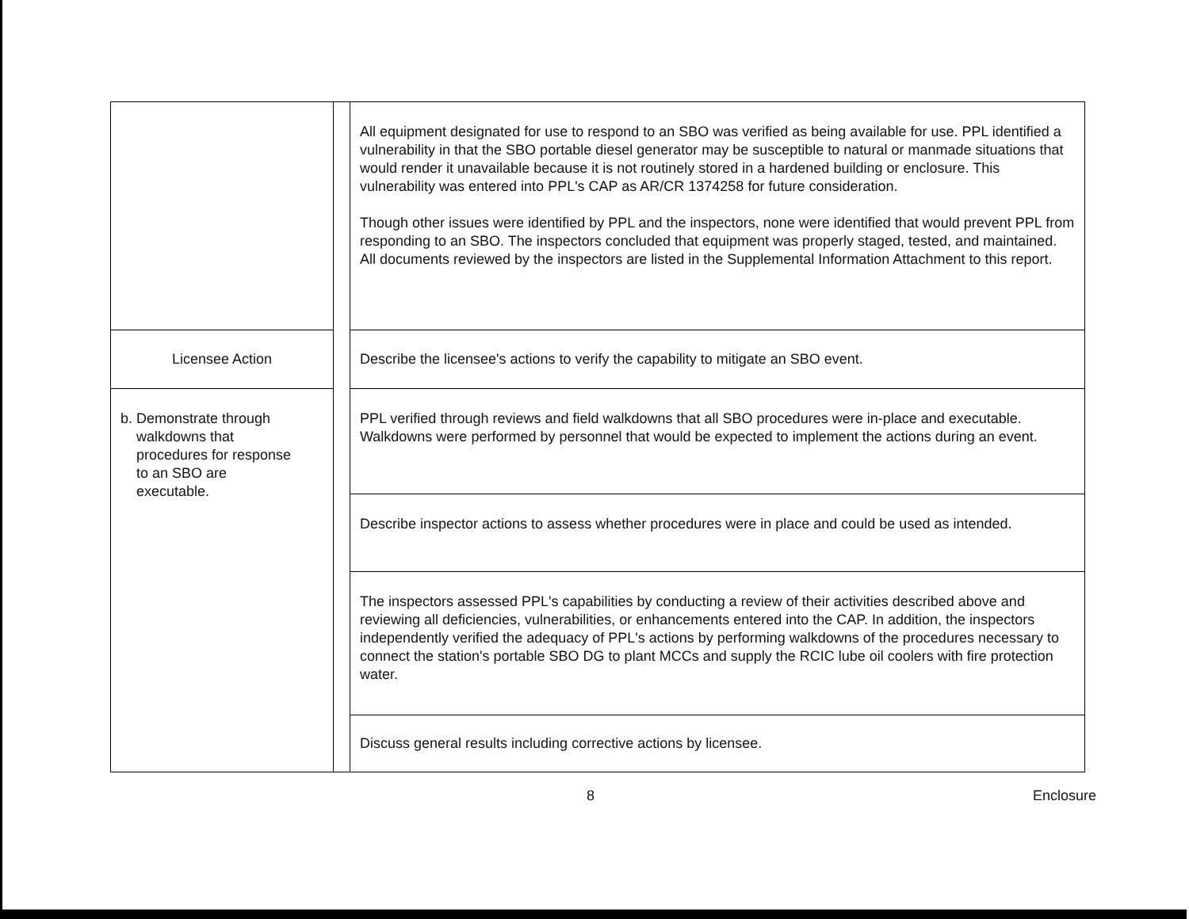| | | All equipment designated for use to respond to an SBO was verified as being available for use. PPL identified a vulnerability in that the SBO portable diesel generator may be susceptible to natural or manmade situations that would render it unavailable because it is not routinely stored in a hardened building or enclosure. This vulnerability was entered into PPL's CAP as AR/CR 1374258 for future consideration. Though other issues were identified by PPL and the inspectors, none were identified that would prevent PPL from responding to an SBO. The inspectors concluded that equipment was properly staged, tested, and maintained. All documents reviewed by the inspectors are listed in the Supplemental Information Attachment to this report. |
| Licensee Action | | Describe the licensee's actions to verify the capability to mitigate an SBO event. |
| b. Demonstrate through walkdowns that procedures for response to an SBO are executable. | | PPL verified through reviews and field walkdowns that all SBO procedures were in-place and executable. Walkdowns were performed by personnel that would be expected to implement the actions during an event. |
| | | Describe inspector actions to assess whether procedures were in place and could be used as intended. |
| | | The inspectors assessed PPL's capabilities by conducting a review of their activities described above and reviewing all deficiencies, vulnerabilities, or enhancements entered into the CAP. In addition, the inspectors independently verified the adequacy of PPL's actions by performing walkdowns of the procedures necessary to connect the station's portable SBO DG to plant MCCs and supply the RCIC lube oil coolers with fire protection water. |
| | | Discuss general results including corrective actions by licensee. |
8 Enclosure